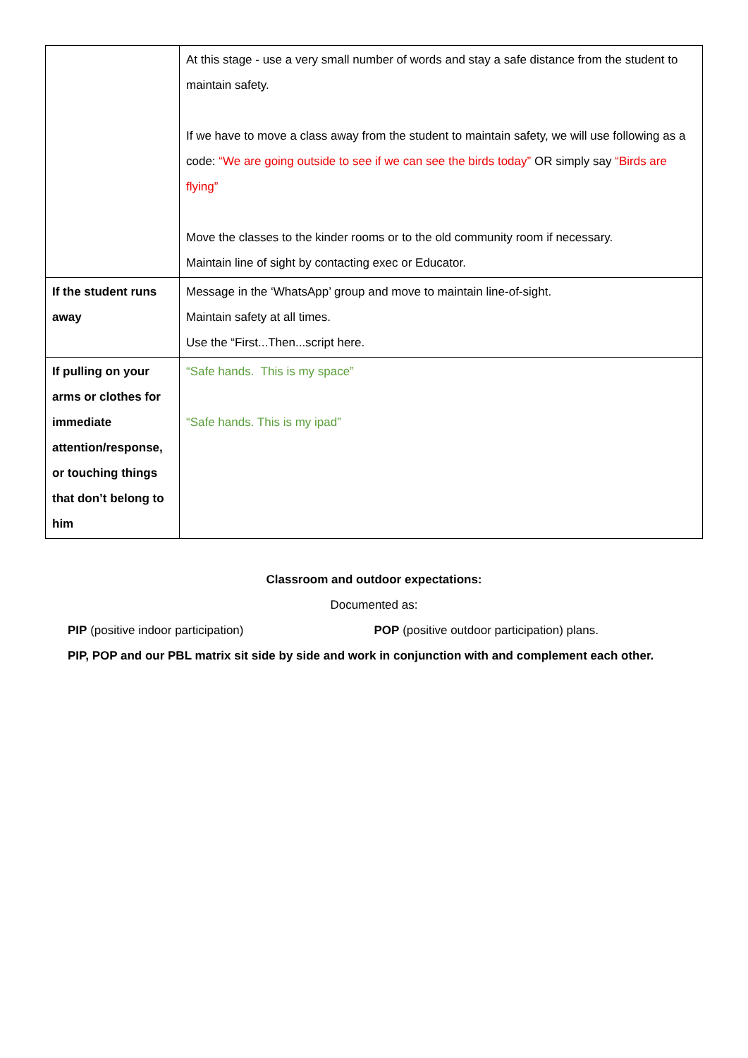| | At this stage - use a very small number of words and stay a safe distance from the student to maintain safety. If we have to move a class away from the student to maintain safety, we will use following as a code: “We are going outside to see if we can see the birds today” OR simply say “Birds are flying” Move the classes to the kinder rooms or to the old community room if necessary. Maintain line of sight by contacting exec or Educator. |
| If the student runs away | Message in the ‘WhatsApp’ group and move to maintain line-of-sight. Maintain safety at all times. Use the “First...Then...script here. |
| If pulling on your arms or clothes for immediate attention/response, or touching things that don’t belong to him | “Safe hands. This is my space” “Safe hands. This is my ipad” |
Classroom and outdoor expectations:
Documented as:
PIP (positive indoor participation) POP (positive outdoor participation) plans.
PIP, POP and our PBL matrix sit side by side and work in conjunction with and complement each other.